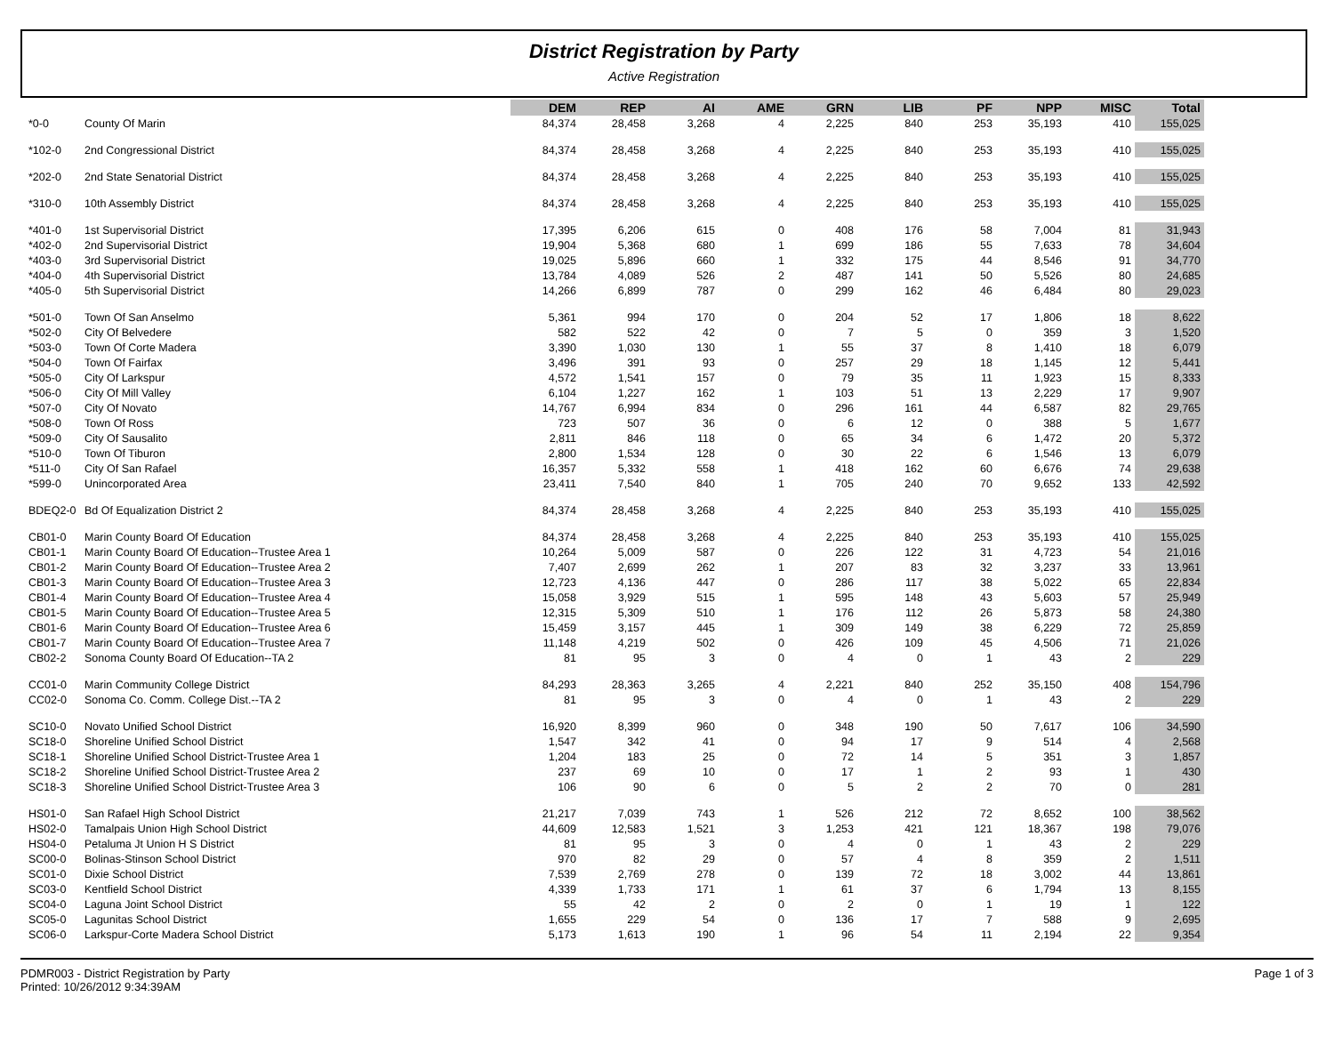District Registration by Party
Active Registration
| | | DEM | REP | AI | AME | GRN | LIB | PF | NPP | MISC | Total |
| --- | --- | --- | --- | --- | --- | --- | --- | --- | --- | --- | --- |
| *0-0 | County Of Marin | 84,374 | 28,458 | 3,268 | 4 | 2,225 | 840 | 253 | 35,193 | 410 | 155,025 |
| *102-0 | 2nd Congressional District | 84,374 | 28,458 | 3,268 | 4 | 2,225 | 840 | 253 | 35,193 | 410 | 155,025 |
| *202-0 | 2nd State Senatorial District | 84,374 | 28,458 | 3,268 | 4 | 2,225 | 840 | 253 | 35,193 | 410 | 155,025 |
| *310-0 | 10th Assembly District | 84,374 | 28,458 | 3,268 | 4 | 2,225 | 840 | 253 | 35,193 | 410 | 155,025 |
| *401-0 | 1st Supervisorial District | 17,395 | 6,206 | 615 | 0 | 408 | 176 | 58 | 7,004 | 81 | 31,943 |
| *402-0 | 2nd Supervisorial District | 19,904 | 5,368 | 680 | 1 | 699 | 186 | 55 | 7,633 | 78 | 34,604 |
| *403-0 | 3rd Supervisorial District | 19,025 | 5,896 | 660 | 1 | 332 | 175 | 44 | 8,546 | 91 | 34,770 |
| *404-0 | 4th Supervisorial District | 13,784 | 4,089 | 526 | 2 | 487 | 141 | 50 | 5,526 | 80 | 24,685 |
| *405-0 | 5th Supervisorial District | 14,266 | 6,899 | 787 | 0 | 299 | 162 | 46 | 6,484 | 80 | 29,023 |
| *501-0 | Town Of San Anselmo | 5,361 | 994 | 170 | 0 | 204 | 52 | 17 | 1,806 | 18 | 8,622 |
| *502-0 | City Of Belvedere | 582 | 522 | 42 | 0 | 7 | 5 | 0 | 359 | 3 | 1,520 |
| *503-0 | Town Of Corte Madera | 3,390 | 1,030 | 130 | 1 | 55 | 37 | 8 | 1,410 | 18 | 6,079 |
| *504-0 | Town Of Fairfax | 3,496 | 391 | 93 | 0 | 257 | 29 | 18 | 1,145 | 12 | 5,441 |
| *505-0 | City Of Larkspur | 4,572 | 1,541 | 157 | 0 | 79 | 35 | 11 | 1,923 | 15 | 8,333 |
| *506-0 | City Of Mill Valley | 6,104 | 1,227 | 162 | 1 | 103 | 51 | 13 | 2,229 | 17 | 9,907 |
| *507-0 | City Of Novato | 14,767 | 6,994 | 834 | 0 | 296 | 161 | 44 | 6,587 | 82 | 29,765 |
| *508-0 | Town Of Ross | 723 | 507 | 36 | 0 | 6 | 12 | 0 | 388 | 5 | 1,677 |
| *509-0 | City Of Sausalito | 2,811 | 846 | 118 | 0 | 65 | 34 | 6 | 1,472 | 20 | 5,372 |
| *510-0 | Town Of Tiburon | 2,800 | 1,534 | 128 | 0 | 30 | 22 | 6 | 1,546 | 13 | 6,079 |
| *511-0 | City Of San Rafael | 16,357 | 5,332 | 558 | 1 | 418 | 162 | 60 | 6,676 | 74 | 29,638 |
| *599-0 | Unincorporated Area | 23,411 | 7,540 | 840 | 1 | 705 | 240 | 70 | 9,652 | 133 | 42,592 |
| BDEQ2-0 | Bd Of Equalization District 2 | 84,374 | 28,458 | 3,268 | 4 | 2,225 | 840 | 253 | 35,193 | 410 | 155,025 |
| CB01-0 | Marin County Board Of Education | 84,374 | 28,458 | 3,268 | 4 | 2,225 | 840 | 253 | 35,193 | 410 | 155,025 |
| CB01-1 | Marin County Board Of Education--Trustee Area 1 | 10,264 | 5,009 | 587 | 0 | 226 | 122 | 31 | 4,723 | 54 | 21,016 |
| CB01-2 | Marin County Board Of Education--Trustee Area 2 | 7,407 | 2,699 | 262 | 1 | 207 | 83 | 32 | 3,237 | 33 | 13,961 |
| CB01-3 | Marin County Board Of Education--Trustee Area 3 | 12,723 | 4,136 | 447 | 0 | 286 | 117 | 38 | 5,022 | 65 | 22,834 |
| CB01-4 | Marin County Board Of Education--Trustee Area 4 | 15,058 | 3,929 | 515 | 1 | 595 | 148 | 43 | 5,603 | 57 | 25,949 |
| CB01-5 | Marin County Board Of Education--Trustee Area 5 | 12,315 | 5,309 | 510 | 1 | 176 | 112 | 26 | 5,873 | 58 | 24,380 |
| CB01-6 | Marin County Board Of Education--Trustee Area 6 | 15,459 | 3,157 | 445 | 1 | 309 | 149 | 38 | 6,229 | 72 | 25,859 |
| CB01-7 | Marin County Board Of Education--Trustee Area 7 | 11,148 | 4,219 | 502 | 0 | 426 | 109 | 45 | 4,506 | 71 | 21,026 |
| CB02-2 | Sonoma County Board Of Education--TA 2 | 81 | 95 | 3 | 0 | 4 | 0 | 1 | 43 | 2 | 229 |
| CC01-0 | Marin Community College District | 84,293 | 28,363 | 3,265 | 4 | 2,221 | 840 | 252 | 35,150 | 408 | 154,796 |
| CC02-0 | Sonoma Co. Comm. College Dist.--TA 2 | 81 | 95 | 3 | 0 | 4 | 0 | 1 | 43 | 2 | 229 |
| SC10-0 | Novato Unified School District | 16,920 | 8,399 | 960 | 0 | 348 | 190 | 50 | 7,617 | 106 | 34,590 |
| SC18-0 | Shoreline Unified School District | 1,547 | 342 | 41 | 0 | 94 | 17 | 9 | 514 | 4 | 2,568 |
| SC18-1 | Shoreline Unified School District-Trustee Area 1 | 1,204 | 183 | 25 | 0 | 72 | 14 | 5 | 351 | 3 | 1,857 |
| SC18-2 | Shoreline Unified School District-Trustee Area 2 | 237 | 69 | 10 | 0 | 17 | 1 | 2 | 93 | 1 | 430 |
| SC18-3 | Shoreline Unified School District-Trustee Area 3 | 106 | 90 | 6 | 0 | 5 | 2 | 2 | 70 | 0 | 281 |
| HS01-0 | San Rafael High School District | 21,217 | 7,039 | 743 | 1 | 526 | 212 | 72 | 8,652 | 100 | 38,562 |
| HS02-0 | Tamalpais Union High School District | 44,609 | 12,583 | 1,521 | 3 | 1,253 | 421 | 121 | 18,367 | 198 | 79,076 |
| HS04-0 | Petaluma Jt Union H S District | 81 | 95 | 3 | 0 | 4 | 0 | 1 | 43 | 2 | 229 |
| SC00-0 | Bolinas-Stinson School District | 970 | 82 | 29 | 0 | 57 | 4 | 8 | 359 | 2 | 1,511 |
| SC01-0 | Dixie School District | 7,539 | 2,769 | 278 | 0 | 139 | 72 | 18 | 3,002 | 44 | 13,861 |
| SC03-0 | Kentfield School District | 4,339 | 1,733 | 171 | 1 | 61 | 37 | 6 | 1,794 | 13 | 8,155 |
| SC04-0 | Laguna Joint School District | 55 | 42 | 2 | 0 | 2 | 0 | 1 | 19 | 1 | 122 |
| SC05-0 | Lagunitas School District | 1,655 | 229 | 54 | 0 | 136 | 17 | 7 | 588 | 9 | 2,695 |
| SC06-0 | Larkspur-Corte Madera School District | 5,173 | 1,613 | 190 | 1 | 96 | 54 | 11 | 2,194 | 22 | 9,354 |
PDMR003 - District Registration by Party
Printed: 10/26/2012 9:34:39AM
Page 1 of 3